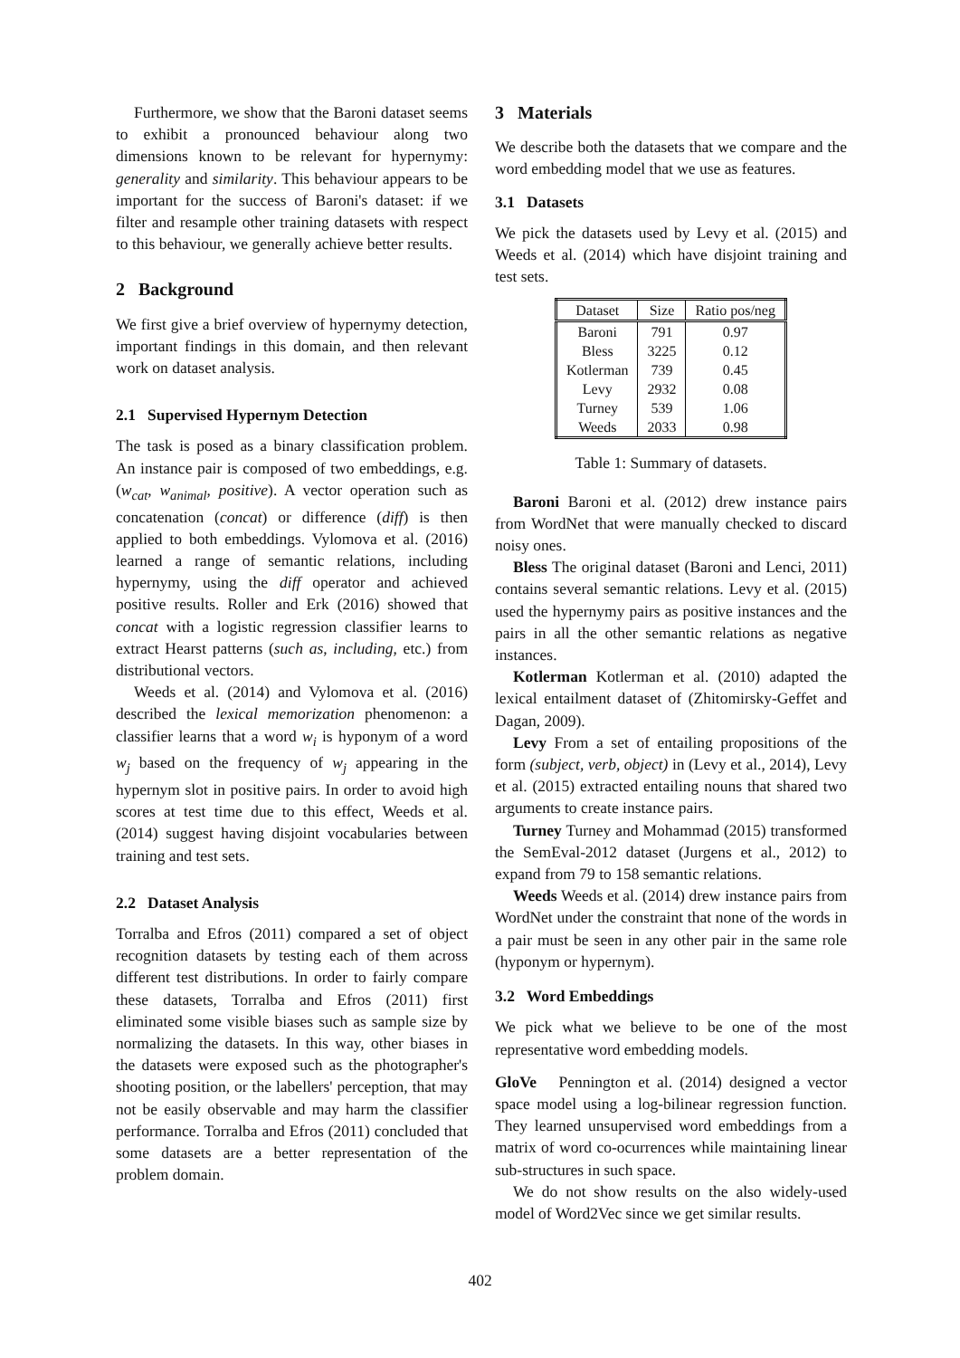Furthermore, we show that the Baroni dataset seems to exhibit a pronounced behaviour along two dimensions known to be relevant for hypernymy: generality and similarity. This behaviour appears to be important for the success of Baroni's dataset: if we filter and resample other training datasets with respect to this behaviour, we generally achieve better results.
2 Background
We first give a brief overview of hypernymy detection, important findings in this domain, and then relevant work on dataset analysis.
2.1 Supervised Hypernym Detection
The task is posed as a binary classification problem. An instance pair is composed of two embeddings, e.g. (w<sub>cat</sub>, w<sub>animal</sub>, positive). A vector operation such as concatenation (concat) or difference (diff) is then applied to both embeddings. Vylomova et al. (2016) learned a range of semantic relations, including hypernymy, using the diff operator and achieved positive results. Roller and Erk (2016) showed that concat with a logistic regression classifier learns to extract Hearst patterns (such as, including, etc.) from distributional vectors.
Weeds et al. (2014) and Vylomova et al. (2016) described the lexical memorization phenomenon: a classifier learns that a word w<sub>i</sub> is hyponym of a word w<sub>j</sub> based on the frequency of w<sub>j</sub> appearing in the hypernym slot in positive pairs. In order to avoid high scores at test time due to this effect, Weeds et al. (2014) suggest having disjoint vocabularies between training and test sets.
2.2 Dataset Analysis
Torralba and Efros (2011) compared a set of object recognition datasets by testing each of them across different test distributions. In order to fairly compare these datasets, Torralba and Efros (2011) first eliminated some visible biases such as sample size by normalizing the datasets. In this way, other biases in the datasets were exposed such as the photographer's shooting position, or the labellers' perception, that may not be easily observable and may harm the classifier performance. Torralba and Efros (2011) concluded that some datasets are a better representation of the problem domain.
3 Materials
We describe both the datasets that we compare and the word embedding model that we use as features.
3.1 Datasets
We pick the datasets used by Levy et al. (2015) and Weeds et al. (2014) which have disjoint training and test sets.
| Dataset | Size | Ratio pos/neg |
| --- | --- | --- |
| Baroni | 791 | 0.97 |
| Bless | 3225 | 0.12 |
| Kotlerman | 739 | 0.45 |
| Levy | 2932 | 0.08 |
| Turney | 539 | 1.06 |
| Weeds | 2033 | 0.98 |
Table 1: Summary of datasets.
Baroni Baroni et al. (2012) drew instance pairs from WordNet that were manually checked to discard noisy ones.
Bless The original dataset (Baroni and Lenci, 2011) contains several semantic relations. Levy et al. (2015) used the hypernymy pairs as positive instances and the pairs in all the other semantic relations as negative instances.
Kotlerman Kotlerman et al. (2010) adapted the lexical entailment dataset of (Zhitomirsky-Geffet and Dagan, 2009).
Levy From a set of entailing propositions of the form (subject, verb, object) in (Levy et al., 2014), Levy et al. (2015) extracted entailing nouns that shared two arguments to create instance pairs.
Turney Turney and Mohammad (2015) transformed the SemEval-2012 dataset (Jurgens et al., 2012) to expand from 79 to 158 semantic relations.
Weeds Weeds et al. (2014) drew instance pairs from WordNet under the constraint that none of the words in a pair must be seen in any other pair in the same role (hyponym or hypernym).
3.2 Word Embeddings
We pick what we believe to be one of the most representative word embedding models.
GloVe Pennington et al. (2014) designed a vector space model using a log-bilinear regression function. They learned unsupervised word embeddings from a matrix of word co-ocurrences while maintaining linear sub-structures in such space.
We do not show results on the also widely-used model of Word2Vec since we get similar results.
402